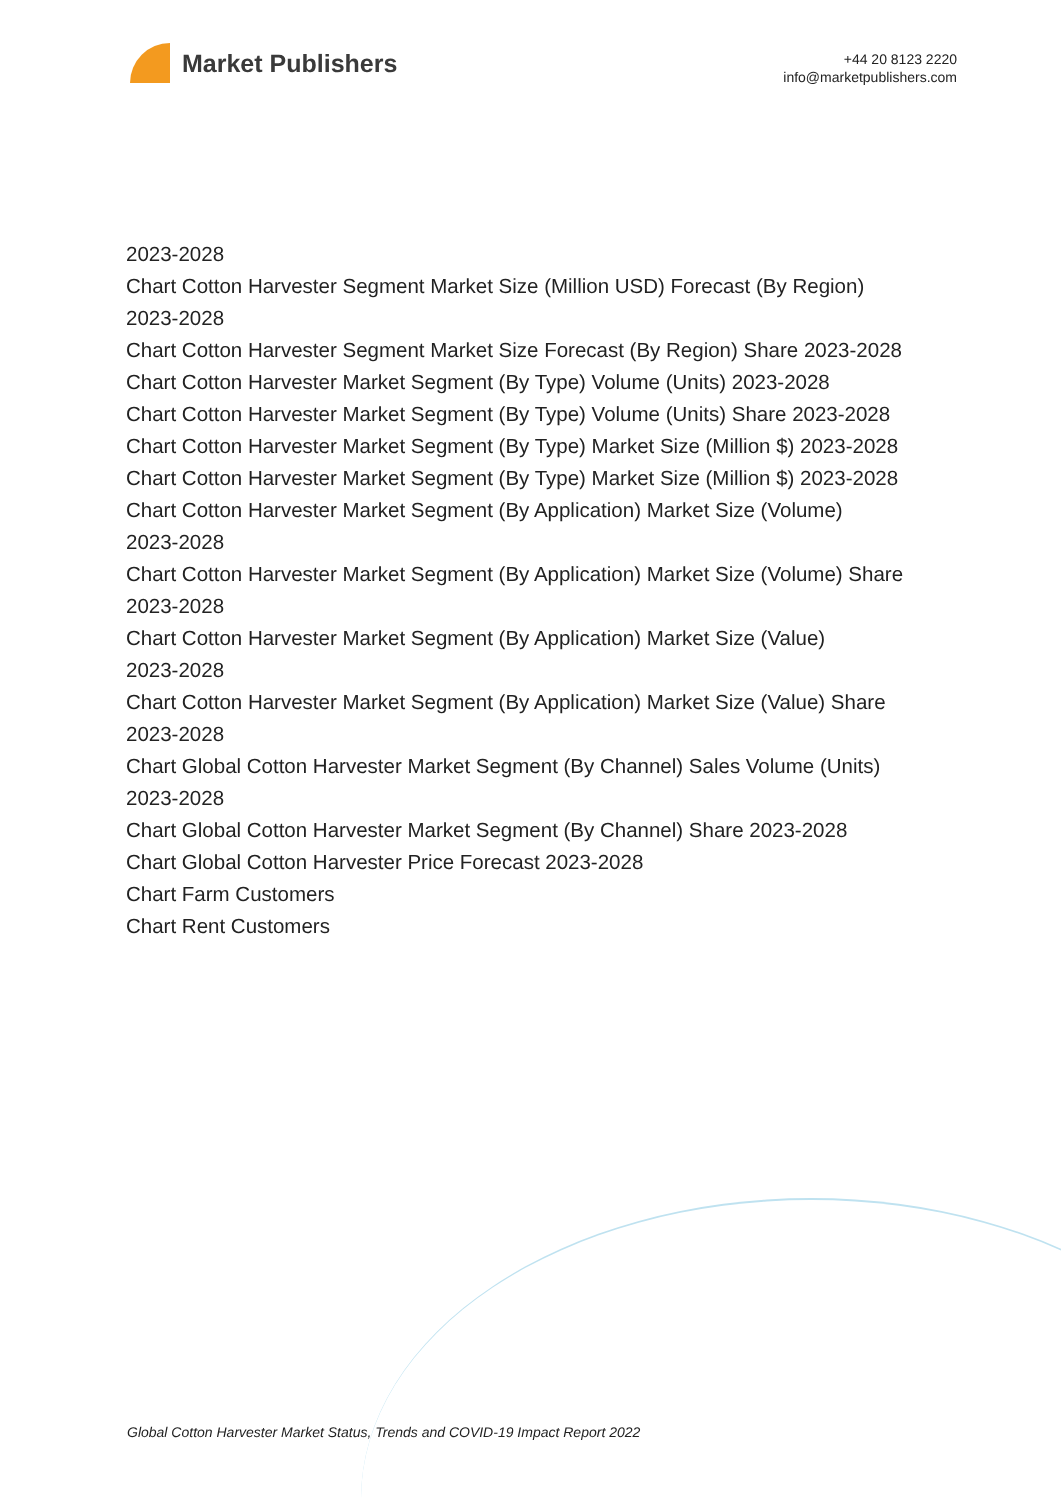Market Publishers
+44 20 8123 2220
info@marketpublishers.com
2023-2028
Chart Cotton Harvester Segment Market Size (Million USD) Forecast (By Region)
2023-2028
Chart Cotton Harvester Segment Market Size Forecast (By Region) Share 2023-2028
Chart Cotton Harvester Market Segment (By Type) Volume (Units) 2023-2028
Chart Cotton Harvester Market Segment (By Type) Volume (Units) Share 2023-2028
Chart Cotton Harvester Market Segment (By Type) Market Size (Million $) 2023-2028
Chart Cotton Harvester Market Segment (By Type) Market Size (Million $) 2023-2028
Chart Cotton Harvester Market Segment (By Application) Market Size (Volume)
2023-2028
Chart Cotton Harvester Market Segment (By Application) Market Size (Volume) Share
2023-2028
Chart Cotton Harvester Market Segment (By Application) Market Size (Value)
2023-2028
Chart Cotton Harvester Market Segment (By Application) Market Size (Value) Share
2023-2028
Chart Global Cotton Harvester Market Segment (By Channel) Sales Volume (Units)
2023-2028
Chart Global Cotton Harvester Market Segment (By Channel) Share 2023-2028
Chart Global Cotton Harvester Price Forecast 2023-2028
Chart Farm Customers
Chart Rent Customers
Global Cotton Harvester Market Status, Trends and COVID-19 Impact Report 2022